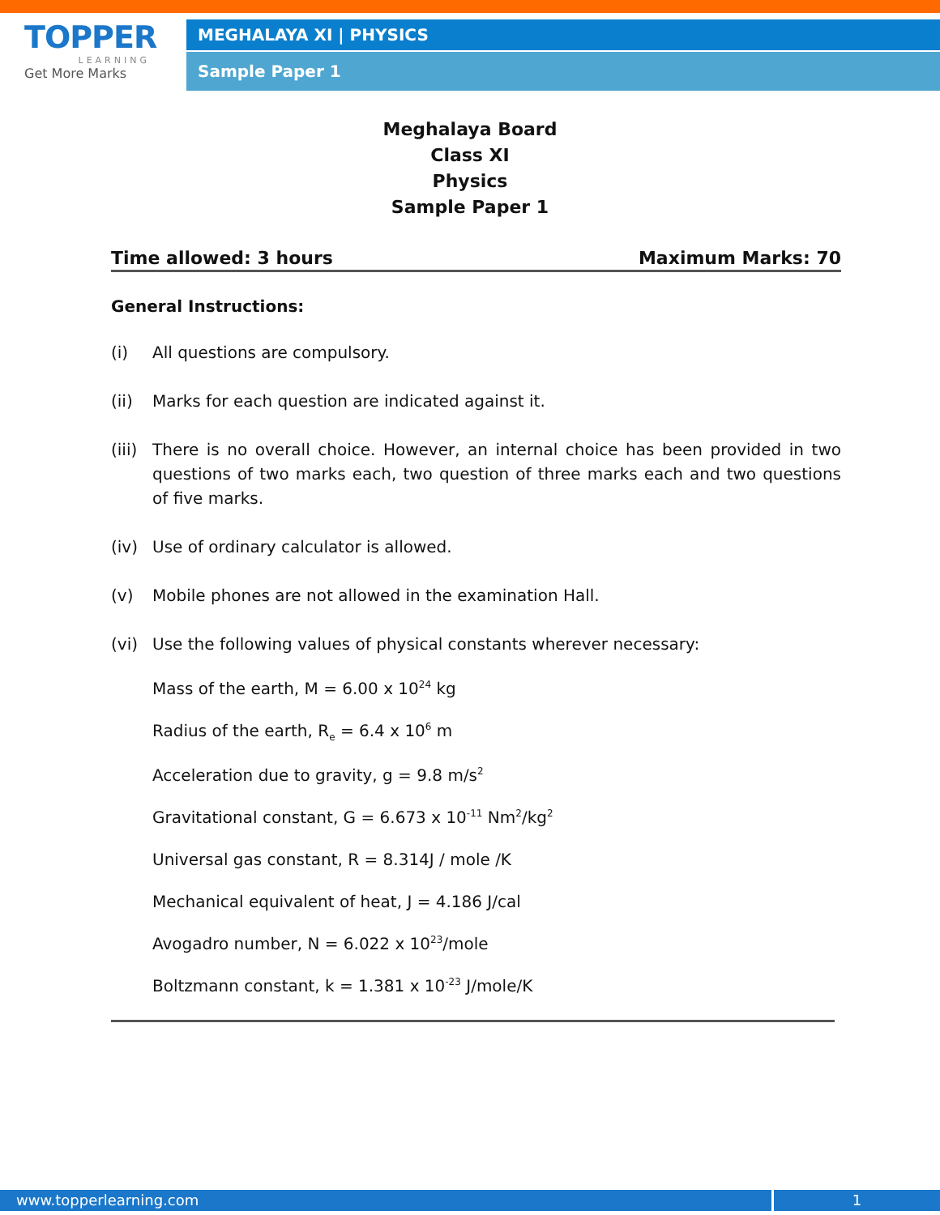TOPPER
LEARNING
Get More Marks
MEGHALAYA XI | PHYSICS
Sample Paper 1
Meghalaya Board
Class XI
Physics
Sample Paper 1
Time allowed: 3 hours Maximum Marks: 70
General Instructions:
(i) All questions are compulsory.
(ii) Marks for each question are indicated against it.
(iii) There is no overall choice. However, an internal choice has been provided in two questions of two marks each, two question of three marks each and two questions of five marks.
(iv) Use of ordinary calculator is allowed.
(v) Mobile phones are not allowed in the examination Hall.
(vi) Use the following values of physical constants wherever necessary:
Mass of the earth, M = 6.00 x 10<sup>24</sup> kg
Radius of the earth, R<sub>e</sub> = 6.4 x 10<sup>6</sup> m
Acceleration due to gravity, g = 9.8 m/s<sup>2</sup>
Gravitational constant, G = 6.673 x 10<sup>-11</sup> Nm<sup>2</sup>/kg<sup>2</sup>
Universal gas constant, R = 8.314J / mole /K
Mechanical equivalent of heat, J = 4.186 J/cal
Avogadro number, N = 6.022 x 10<sup>23</sup>/mole
Boltzmann constant, k = 1.381 x 10<sup>-23</sup> J/mole/K
www.topperlearning.com 1